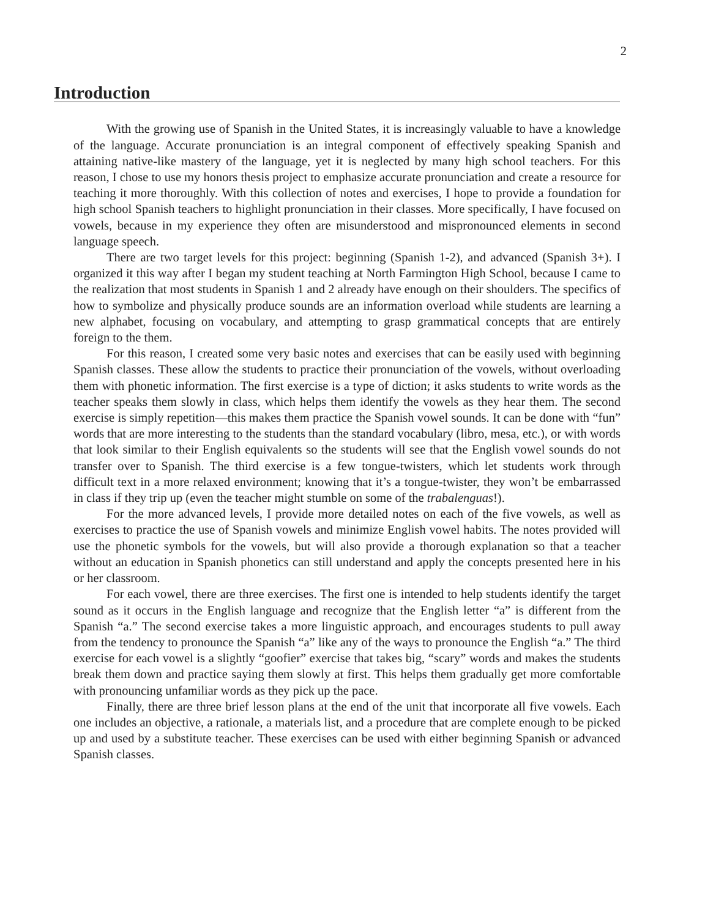2
Introduction
With the growing use of Spanish in the United States, it is increasingly valuable to have a knowledge of the language. Accurate pronunciation is an integral component of effectively speaking Spanish and attaining native-like mastery of the language, yet it is neglected by many high school teachers. For this reason, I chose to use my honors thesis project to emphasize accurate pronunciation and create a resource for teaching it more thoroughly. With this collection of notes and exercises, I hope to provide a foundation for high school Spanish teachers to highlight pronunciation in their classes. More specifically, I have focused on vowels, because in my experience they often are misunderstood and mispronounced elements in second language speech.
There are two target levels for this project: beginning (Spanish 1-2), and advanced (Spanish 3+). I organized it this way after I began my student teaching at North Farmington High School, because I came to the realization that most students in Spanish 1 and 2 already have enough on their shoulders. The specifics of how to symbolize and physically produce sounds are an information overload while students are learning a new alphabet, focusing on vocabulary, and attempting to grasp grammatical concepts that are entirely foreign to the them.
For this reason, I created some very basic notes and exercises that can be easily used with beginning Spanish classes. These allow the students to practice their pronunciation of the vowels, without overloading them with phonetic information. The first exercise is a type of diction; it asks students to write words as the teacher speaks them slowly in class, which helps them identify the vowels as they hear them. The second exercise is simply repetition—this makes them practice the Spanish vowel sounds. It can be done with “fun” words that are more interesting to the students than the standard vocabulary (libro, mesa, etc.), or with words that look similar to their English equivalents so the students will see that the English vowel sounds do not transfer over to Spanish. The third exercise is a few tongue-twisters, which let students work through difficult text in a more relaxed environment; knowing that it’s a tongue-twister, they won’t be embarrassed in class if they trip up (even the teacher might stumble on some of the trabalenguas!).
For the more advanced levels, I provide more detailed notes on each of the five vowels, as well as exercises to practice the use of Spanish vowels and minimize English vowel habits. The notes provided will use the phonetic symbols for the vowels, but will also provide a thorough explanation so that a teacher without an education in Spanish phonetics can still understand and apply the concepts presented here in his or her classroom.
For each vowel, there are three exercises. The first one is intended to help students identify the target sound as it occurs in the English language and recognize that the English letter “a” is different from the Spanish “a.” The second exercise takes a more linguistic approach, and encourages students to pull away from the tendency to pronounce the Spanish “a” like any of the ways to pronounce the English “a.” The third exercise for each vowel is a slightly “goofier” exercise that takes big, “scary” words and makes the students break them down and practice saying them slowly at first. This helps them gradually get more comfortable with pronouncing unfamiliar words as they pick up the pace.
Finally, there are three brief lesson plans at the end of the unit that incorporate all five vowels. Each one includes an objective, a rationale, a materials list, and a procedure that are complete enough to be picked up and used by a substitute teacher. These exercises can be used with either beginning Spanish or advanced Spanish classes.